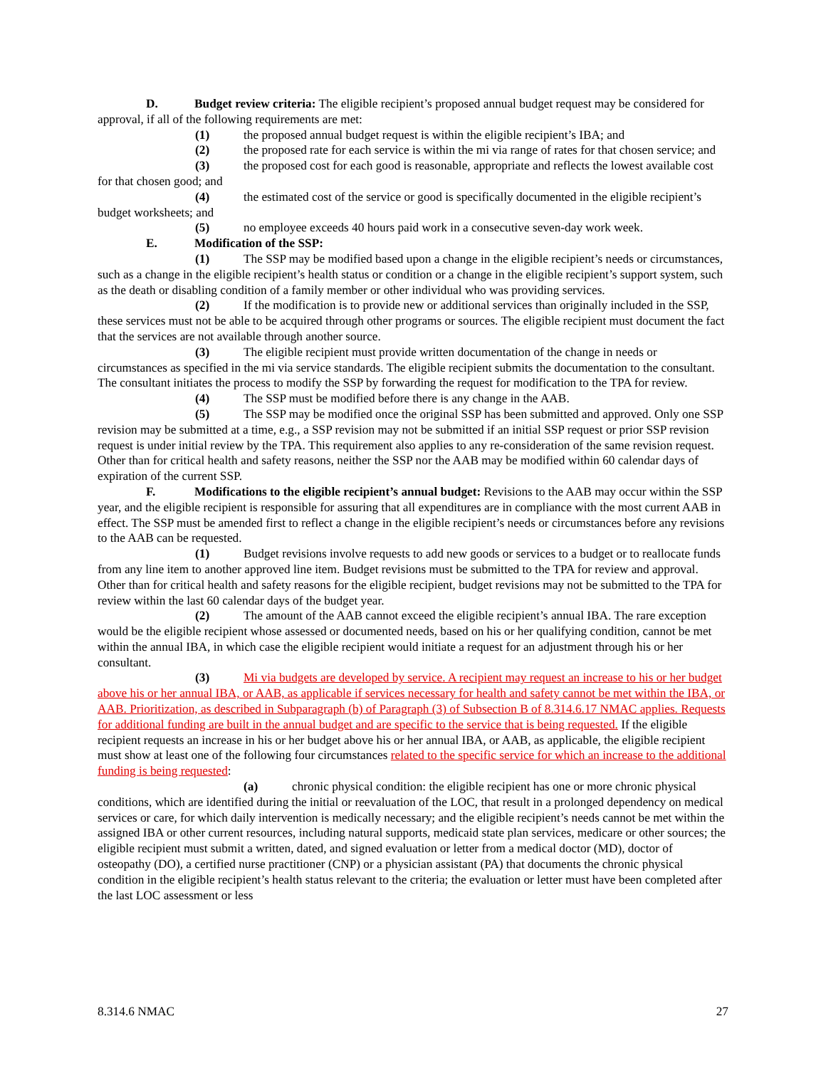D. Budget review criteria: The eligible recipient’s proposed annual budget request may be considered for approval, if all of the following requirements are met:
(1) the proposed annual budget request is within the eligible recipient’s IBA; and
(2) the proposed rate for each service is within the mi via range of rates for that chosen service; and
(3) the proposed cost for each good is reasonable, appropriate and reflects the lowest available cost for that chosen good; and
(4) the estimated cost of the service or good is specifically documented in the eligible recipient’s budget worksheets; and
(5) no employee exceeds 40 hours paid work in a consecutive seven-day work week.
E. Modification of the SSP:
(1) The SSP may be modified based upon a change in the eligible recipient’s needs or circumstances, such as a change in the eligible recipient’s health status or condition or a change in the eligible recipient’s support system, such as the death or disabling condition of a family member or other individual who was providing services.
(2) If the modification is to provide new or additional services than originally included in the SSP, these services must not be able to be acquired through other programs or sources. The eligible recipient must document the fact that the services are not available through another source.
(3) The eligible recipient must provide written documentation of the change in needs or circumstances as specified in the mi via service standards. The eligible recipient submits the documentation to the consultant. The consultant initiates the process to modify the SSP by forwarding the request for modification to the TPA for review.
(4) The SSP must be modified before there is any change in the AAB.
(5) The SSP may be modified once the original SSP has been submitted and approved. Only one SSP revision may be submitted at a time, e.g., a SSP revision may not be submitted if an initial SSP request or prior SSP revision request is under initial review by the TPA. This requirement also applies to any re-consideration of the same revision request. Other than for critical health and safety reasons, neither the SSP nor the AAB may be modified within 60 calendar days of expiration of the current SSP.
F. Modifications to the eligible recipient’s annual budget: Revisions to the AAB may occur within the SSP year, and the eligible recipient is responsible for assuring that all expenditures are in compliance with the most current AAB in effect. The SSP must be amended first to reflect a change in the eligible recipient’s needs or circumstances before any revisions to the AAB can be requested.
(1) Budget revisions involve requests to add new goods or services to a budget or to reallocate funds from any line item to another approved line item. Budget revisions must be submitted to the TPA for review and approval. Other than for critical health and safety reasons for the eligible recipient, budget revisions may not be submitted to the TPA for review within the last 60 calendar days of the budget year.
(2) The amount of the AAB cannot exceed the eligible recipient’s annual IBA. The rare exception would be the eligible recipient whose assessed or documented needs, based on his or her qualifying condition, cannot be met within the annual IBA, in which case the eligible recipient would initiate a request for an adjustment through his or her consultant.
(3) Mi via budgets are developed by service. A recipient may request an increase to his or her budget above his or her annual IBA, or AAB, as applicable if services necessary for health and safety cannot be met within the IBA, or AAB. Prioritization, as described in Subparagraph (b) of Paragraph (3) of Subsection B of 8.314.6.17 NMAC applies. Requests for additional funding are built in the annual budget and are specific to the service that is being requested. If the eligible recipient requests an increase in his or her budget above his or her annual IBA, or AAB, as applicable, the eligible recipient must show at least one of the following four circumstances related to the specific service for which an increase to the additional funding is being requested:
(a) chronic physical condition: the eligible recipient has one or more chronic physical conditions, which are identified during the initial or reevaluation of the LOC, that result in a prolonged dependency on medical services or care, for which daily intervention is medically necessary; and the eligible recipient’s needs cannot be met within the assigned IBA or other current resources, including natural supports, medicaid state plan services, medicare or other sources; the eligible recipient must submit a written, dated, and signed evaluation or letter from a medical doctor (MD), doctor of osteopathy (DO), a certified nurse practitioner (CNP) or a physician assistant (PA) that documents the chronic physical condition in the eligible recipient’s health status relevant to the criteria; the evaluation or letter must have been completed after the last LOC assessment or less
8.314.6 NMAC 27